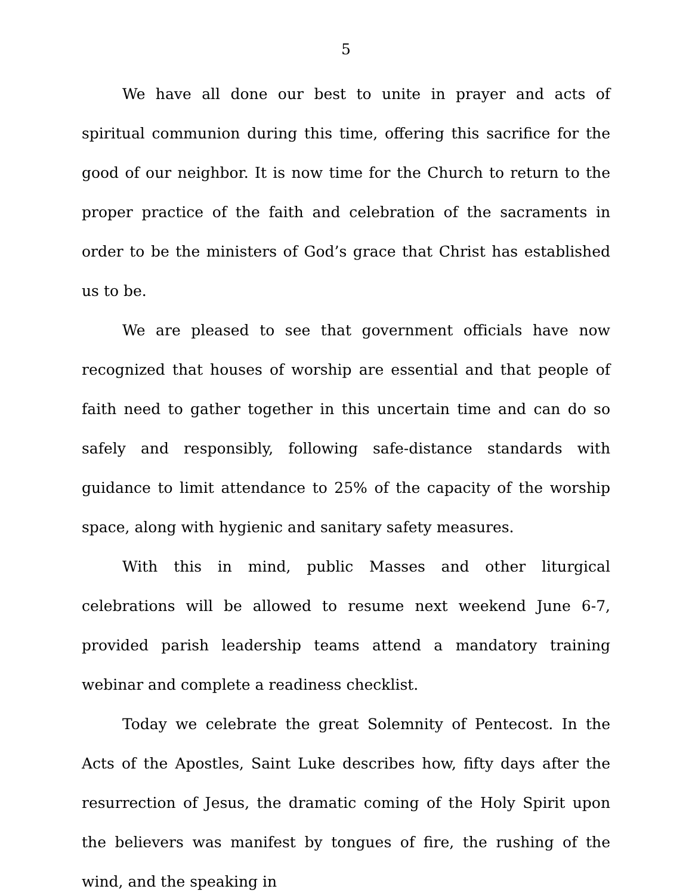5
We have all done our best to unite in prayer and acts of spiritual communion during this time, offering this sacrifice for the good of our neighbor. It is now time for the Church to return to the proper practice of the faith and celebration of the sacraments in order to be the ministers of God’s grace that Christ has established us to be.
We are pleased to see that government officials have now recognized that houses of worship are essential and that people of faith need to gather together in this uncertain time and can do so safely and responsibly, following safe-distance standards with guidance to limit attendance to 25% of the capacity of the worship space, along with hygienic and sanitary safety measures.
With this in mind, public Masses and other liturgical celebrations will be allowed to resume next weekend June 6-7, provided parish leadership teams attend a mandatory training webinar and complete a readiness checklist.
Today we celebrate the great Solemnity of Pentecost. In the Acts of the Apostles, Saint Luke describes how, fifty days after the resurrection of Jesus, the dramatic coming of the Holy Spirit upon the believers was manifest by tongues of fire, the rushing of the wind, and the speaking in